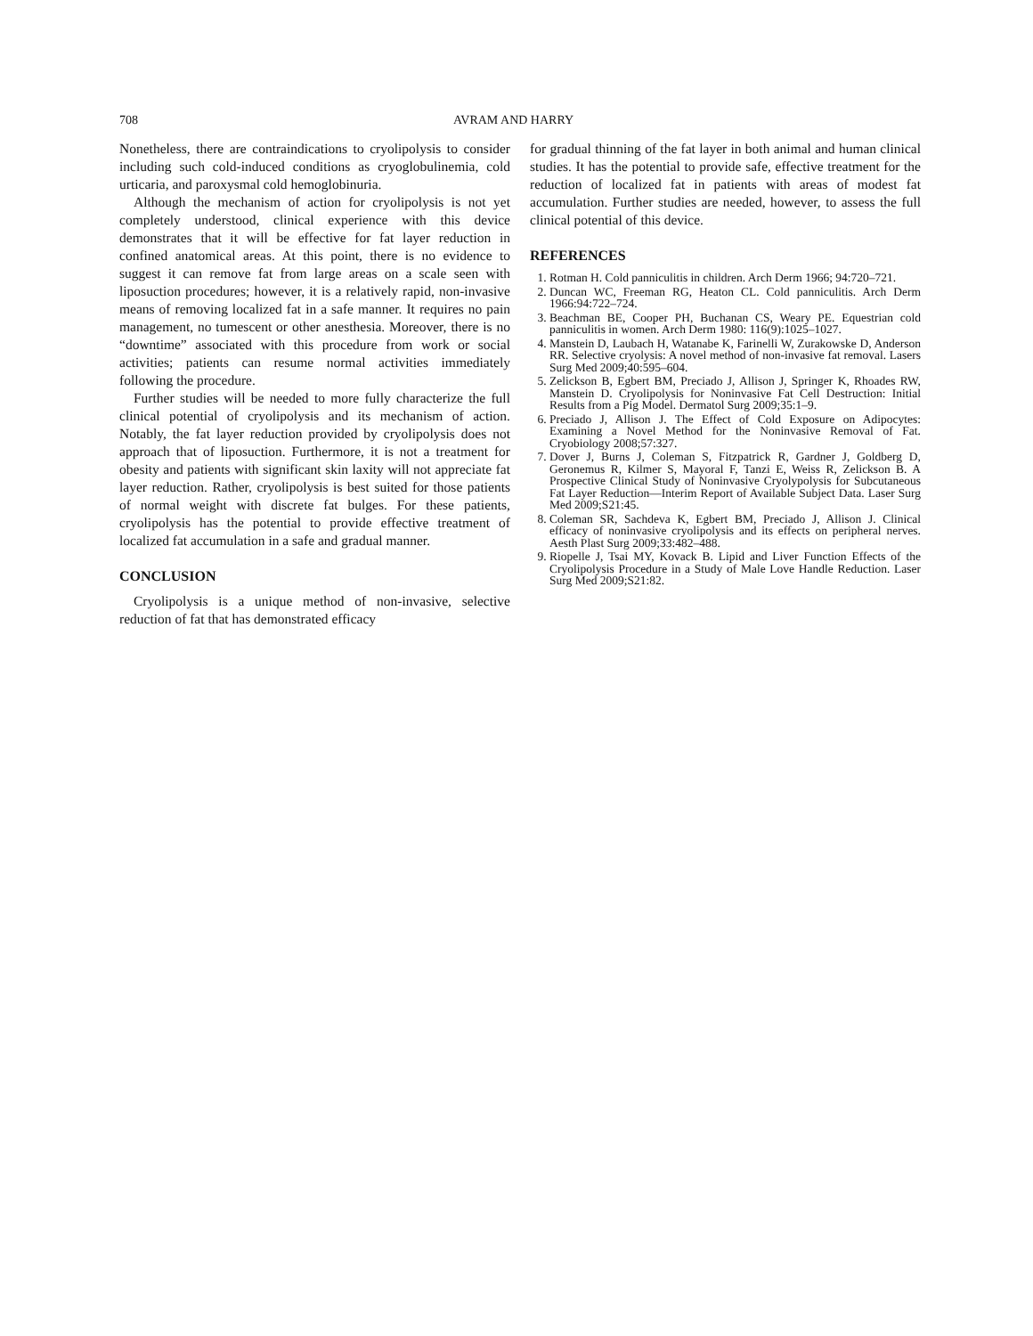708 AVRAM AND HARRY
Nonetheless, there are contraindications to cryolipolysis to consider including such cold-induced conditions as cryoglobulinemia, cold urticaria, and paroxysmal cold hemoglobinuria.
Although the mechanism of action for cryolipolysis is not yet completely understood, clinical experience with this device demonstrates that it will be effective for fat layer reduction in confined anatomical areas. At this point, there is no evidence to suggest it can remove fat from large areas on a scale seen with liposuction procedures; however, it is a relatively rapid, non-invasive means of removing localized fat in a safe manner. It requires no pain management, no tumescent or other anesthesia. Moreover, there is no “downtime” associated with this procedure from work or social activities; patients can resume normal activities immediately following the procedure.
Further studies will be needed to more fully characterize the full clinical potential of cryolipolysis and its mechanism of action. Notably, the fat layer reduction provided by cryolipolysis does not approach that of liposuction. Furthermore, it is not a treatment for obesity and patients with significant skin laxity will not appreciate fat layer reduction. Rather, cryolipolysis is best suited for those patients of normal weight with discrete fat bulges. For these patients, cryolipolysis has the potential to provide effective treatment of localized fat accumulation in a safe and gradual manner.
CONCLUSION
Cryolipolysis is a unique method of non-invasive, selective reduction of fat that has demonstrated efficacy
for gradual thinning of the fat layer in both animal and human clinical studies. It has the potential to provide safe, effective treatment for the reduction of localized fat in patients with areas of modest fat accumulation. Further studies are needed, however, to assess the full clinical potential of this device.
REFERENCES
1. Rotman H. Cold panniculitis in children. Arch Derm 1966; 94:720–721.
2. Duncan WC, Freeman RG, Heaton CL. Cold panniculitis. Arch Derm 1966:94:722–724.
3. Beachman BE, Cooper PH, Buchanan CS, Weary PE. Equestrian cold panniculitis in women. Arch Derm 1980: 116(9):1025–1027.
4. Manstein D, Laubach H, Watanabe K, Farinelli W, Zurakowske D, Anderson RR. Selective cryolysis: A novel method of non-invasive fat removal. Lasers Surg Med 2009;40:595–604.
5. Zelickson B, Egbert BM, Preciado J, Allison J, Springer K, Rhoades RW, Manstein D. Cryolipolysis for Noninvasive Fat Cell Destruction: Initial Results from a Pig Model. Dermatol Surg 2009;35:1–9.
6. Preciado J, Allison J. The Effect of Cold Exposure on Adipocytes: Examining a Novel Method for the Noninvasive Removal of Fat. Cryobiology 2008;57:327.
7. Dover J, Burns J, Coleman S, Fitzpatrick R, Gardner J, Goldberg D, Geronemus R, Kilmer S, Mayoral F, Tanzi E, Weiss R, Zelickson B. A Prospective Clinical Study of Noninvasive Cryolypolysis for Subcutaneous Fat Layer Reduction—Interim Report of Available Subject Data. Laser Surg Med 2009;S21:45.
8. Coleman SR, Sachdeva K, Egbert BM, Preciado J, Allison J. Clinical efficacy of noninvasive cryolipolysis and its effects on peripheral nerves. Aesth Plast Surg 2009;33:482–488.
9. Riopelle J, Tsai MY, Kovack B. Lipid and Liver Function Effects of the Cryolipolysis Procedure in a Study of Male Love Handle Reduction. Laser Surg Med 2009;S21:82.